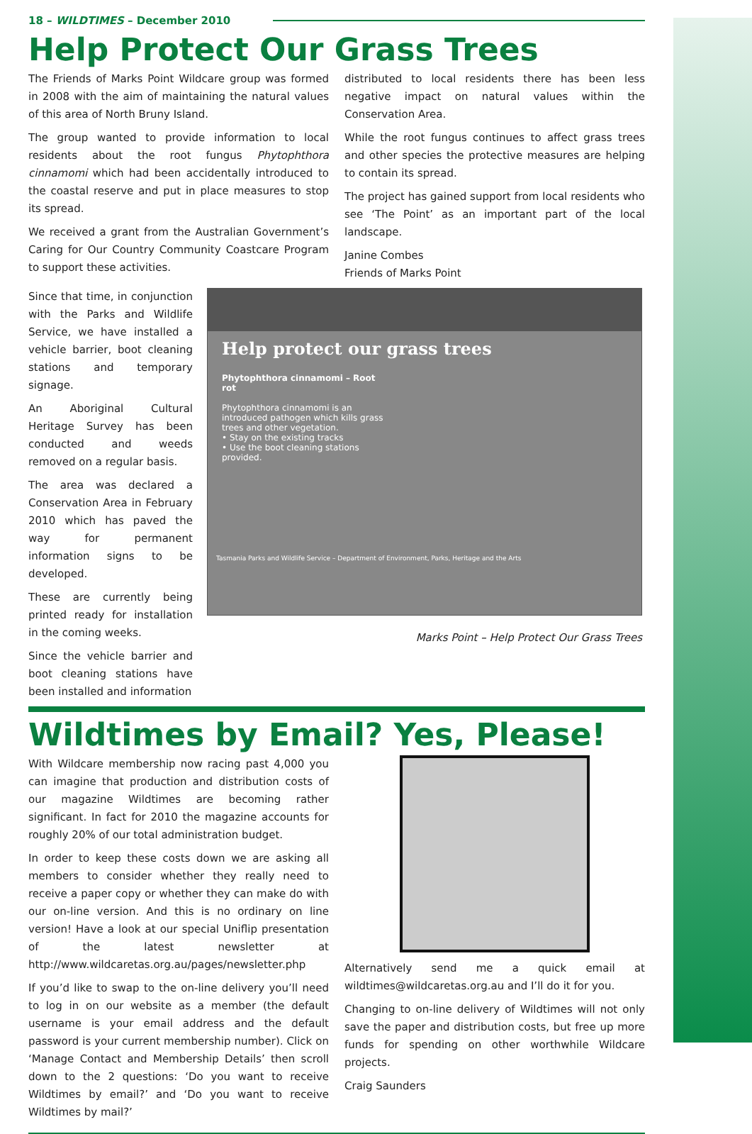18 – WILDTIMES – December 2010
Help Protect Our Grass Trees
The Friends of Marks Point Wildcare group was formed in 2008 with the aim of maintaining the natural values of this area of North Bruny Island.
The group wanted to provide information to local residents about the root fungus Phytophthora cinnamomi which had been accidentally introduced to the coastal reserve and put in place measures to stop its spread.
We received a grant from the Australian Government’s Caring for Our Country Community Coastcare Program to support these activities.
distributed to local residents there has been less negative impact on natural values within the Conservation Area.
While the root fungus continues to affect grass trees and other species the protective measures are helping to contain its spread.
The project has gained support from local residents who see ‘The Point’ as an important part of the local landscape.
Janine Combes
Friends of Marks Point
Since that time, in conjunction with the Parks and Wildlife Service, we have installed a vehicle barrier, boot cleaning stations and temporary signage.
An Aboriginal Cultural Heritage Survey has been conducted and weeds removed on a regular basis.
The area was declared a Conservation Area in February 2010 which has paved the way for permanent information signs to be developed.
These are currently being printed ready for installation in the coming weeks.
Since the vehicle barrier and boot cleaning stations have been installed and information
Help protect our grass trees
Phytophthora cinnamomi – Root rot
Phytophthora cinnamomi is an introduced pathogen which kills grass trees and other vegetation.
• Stay on the existing tracks
• Use the boot cleaning stations provided.
Tasmania Parks and Wildlife Service – Department of Environment, Parks, Heritage and the Arts
Marks Point – Help Protect Our Grass Trees
Wildtimes by Email? Yes, Please!
With Wildcare membership now racing past 4,000 you can imagine that production and distribution costs of our magazine Wildtimes are becoming rather significant. In fact for 2010 the magazine accounts for roughly 20% of our total administration budget.
In order to keep these costs down we are asking all members to consider whether they really need to receive a paper copy or whether they can make do with our on-line version. And this is no ordinary on line version! Have a look at our special Uniflip presentation of the latest newsletter at http://www.wildcaretas.org.au/pages/newsletter.php
If you’d like to swap to the on-line delivery you’ll need to log in on our website as a member (the default username is your email address and the default password is your current membership number). Click on ‘Manage Contact and Membership Details’ then scroll down to the 2 questions: ‘Do you want to receive Wildtimes by email?’ and ‘Do you want to receive Wildtimes by mail?’
Alternatively send me a quick email at wildtimes@wildcaretas.org.au and I’ll do it for you.
Changing to on-line delivery of Wildtimes will not only save the paper and distribution costs, but free up more funds for spending on other worthwhile Wildcare projects.
Craig Saunders